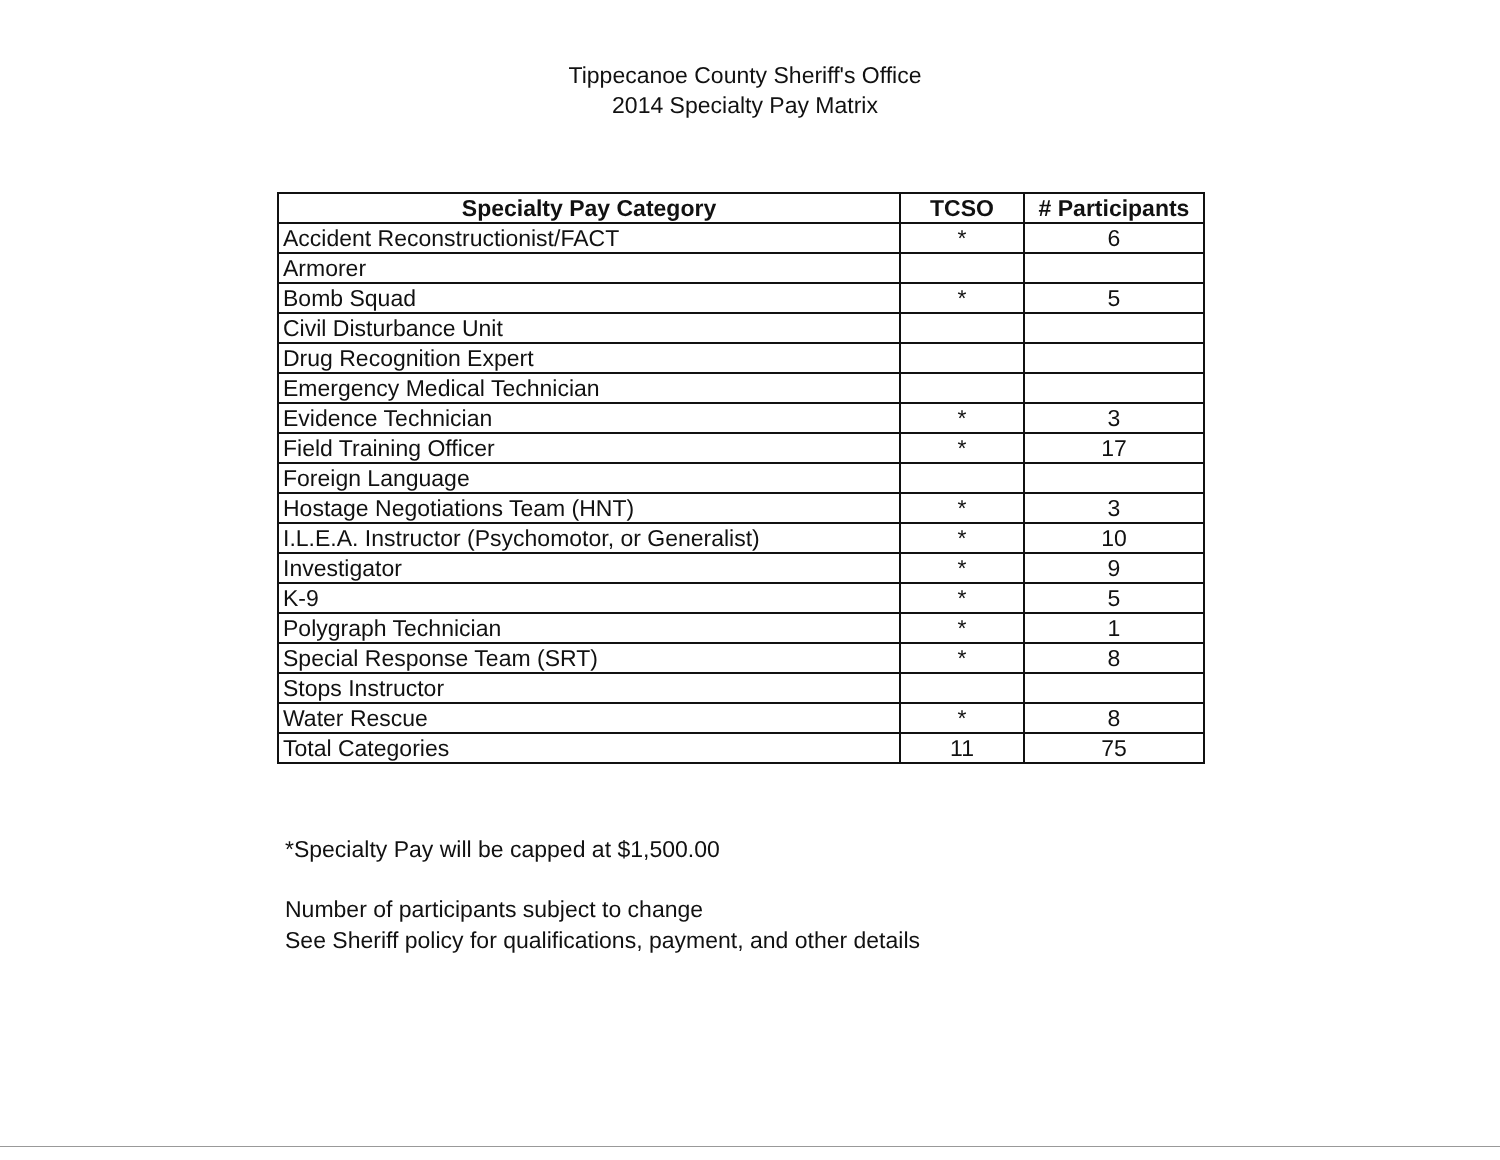Tippecanoe County Sheriff's Office
2014 Specialty Pay Matrix
| Specialty Pay Category | TCSO | # Participants |
| --- | --- | --- |
| Accident Reconstructionist/FACT | * | 6 |
| Armorer | | |
| Bomb Squad | * | 5 |
| Civil Disturbance Unit | | |
| Drug Recognition Expert | | |
| Emergency Medical Technician | | |
| Evidence Technician | * | 3 |
| Field Training Officer | * | 17 |
| Foreign Language | | |
| Hostage Negotiations Team (HNT) | * | 3 |
| I.L.E.A. Instructor (Psychomotor, or Generalist) | * | 10 |
| Investigator | * | 9 |
| K-9 | * | 5 |
| Polygraph Technician | * | 1 |
| Special Response Team (SRT) | * | 8 |
| Stops Instructor | | |
| Water Rescue | * | 8 |
| Total Categories | 11 | 75 |
*Specialty Pay will be capped at $1,500.00
Number of participants subject to change
See Sheriff policy for qualifications, payment, and other details